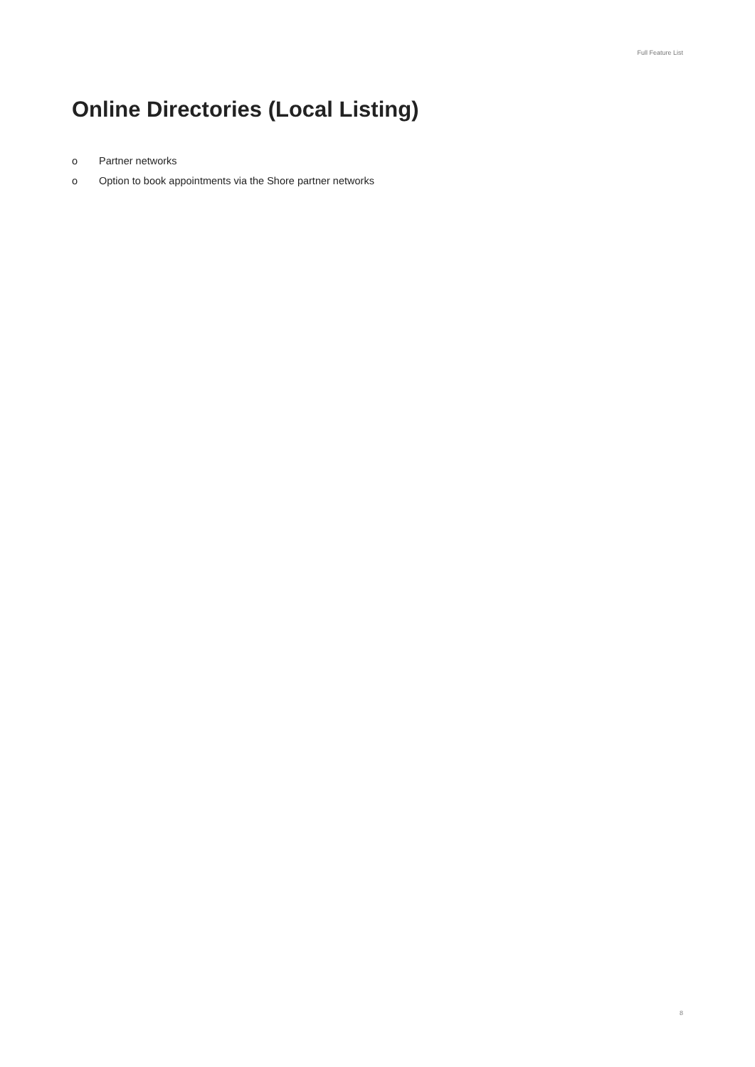Full Feature List
Online Directories (Local Listing)
o Partner networks
o Option to book appointments via the Shore partner networks
8